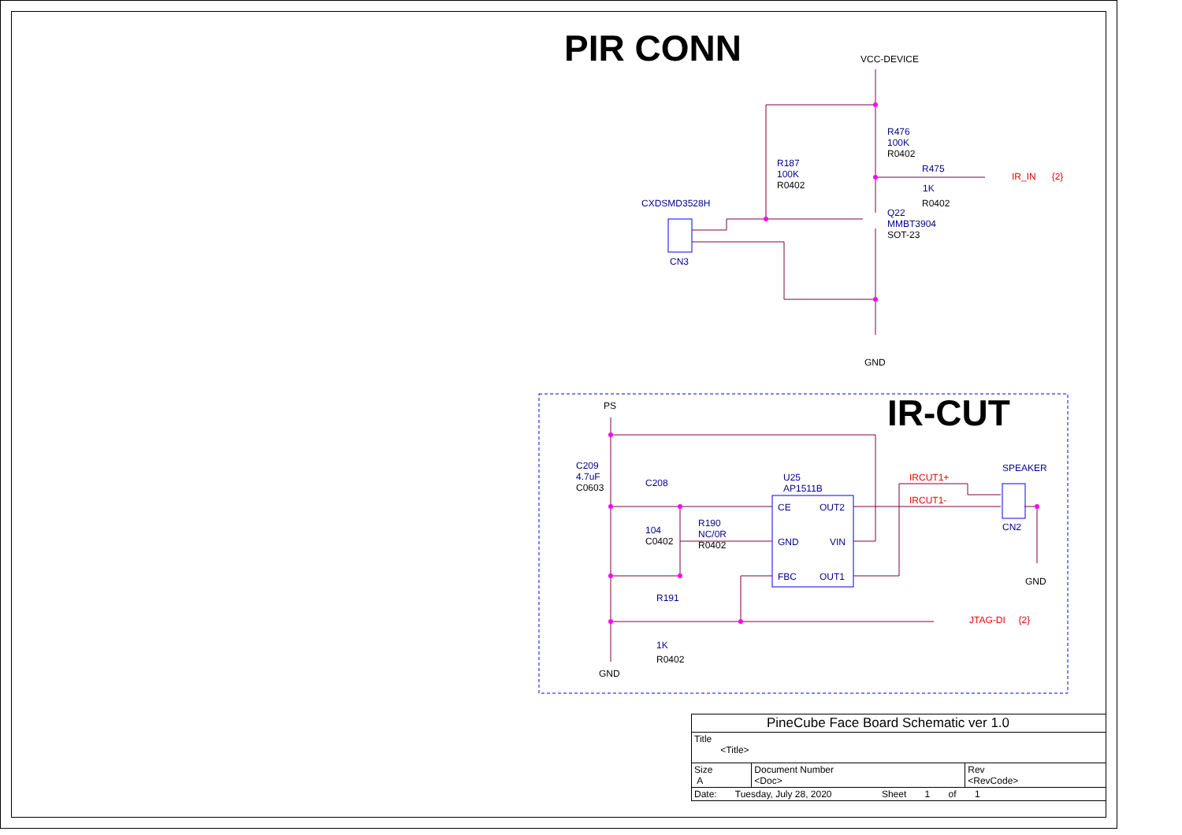PIR CONN
IR-CUT
VCC-DEVICE
R476
100K
R0402
R187
100K
R0402
R475
1K
R0402
IR_IN {2}
CXDSMD3528H
Q22
MMBT3904
SOT-23
CN3
GND
PS
C209
4.7uF
C0603
C208
104
C0402
R190
NC/0R
R0402
U25
AP1511B
CE OUT2
GND VIN
FBC OUT1
IRCUT1+
IRCUT1-
SPEAKER
CN2
GND
R191
1K
R0402
JTAG-DI {2}
GND
| PineCube Face Board Schematic ver 1.0 | | |
| Title <Title> | | |
| Size A | Document Number <Doc> | Rev <RevCode> |
| Date: Tuesday, July 28, 2020 Sheet 1 of 1 | | |